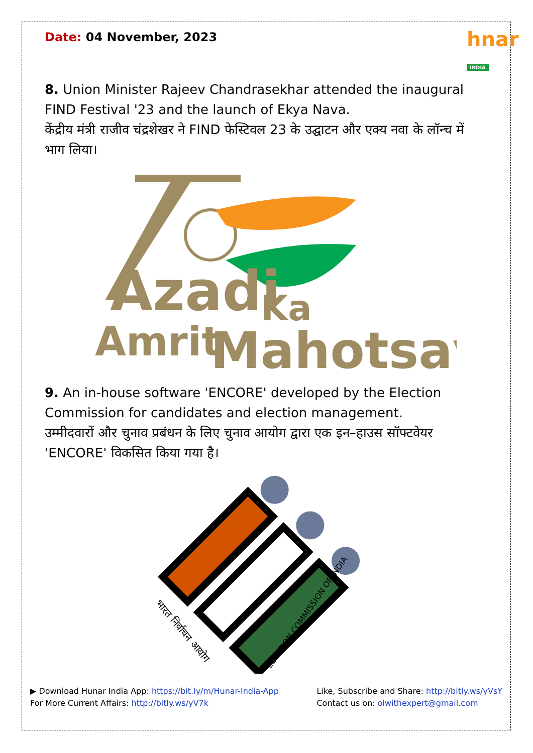hnar
INDIA
Date: 04 November, 2023
8. Union Minister Rajeev Chandrasekhar attended the inaugural FIND Festival '23 and the launch of Ekya Nava.
केंद्रीय मंत्री राजीव चंद्रशेखर ने FIND फेस्टिवल 23 के उद्घाटन और एक्य नवा के लॉन्च में भाग लिया।
Azadi
Ka
Amrit
Mahotsav
9. An in-house software 'ENCORE' developed by the Election Commission for candidates and election management.
उम्मीदवारों और चुनाव प्रबंधन के लिए चुनाव आयोग द्वारा एक इन–हाउस सॉफ्टवेयर 'ENCORE' विकसित किया गया है।
भारत निर्वाचन आयोग
ELECTION COMMISSION OF INDIA
▶ Download Hunar India App: https://bit.ly/m/Hunar-India-App
For More Current Affairs: http://bitly.ws/yV7k
Like, Subscribe and Share: http://bitly.ws/yVsY
Contact us on: olwithexpert@gmail.com